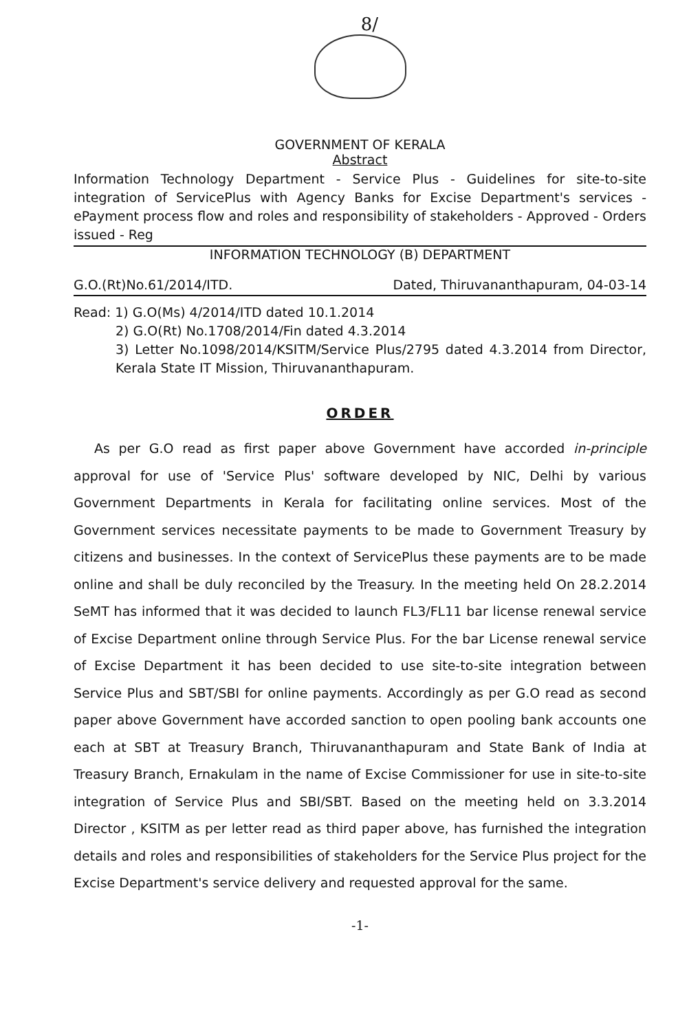8/
GOVERNMENT OF KERALA
Abstract
Information Technology Department - Service Plus - Guidelines for site-to-site integration of ServicePlus with Agency Banks for Excise Department's services - ePayment process flow and roles and responsibility of stakeholders - Approved - Orders issued - Reg
INFORMATION TECHNOLOGY (B) DEPARTMENT
G.O.(Rt)No.61/2014/ITD. Dated, Thiruvananthapuram, 04-03-14
Read: 1) G.O(Ms) 4/2014/ITD dated 10.1.2014
2) G.O(Rt) No.1708/2014/Fin dated 4.3.2014
3) Letter No.1098/2014/KSITM/Service Plus/2795 dated 4.3.2014 from Director, Kerala State IT Mission, Thiruvananthapuram.
ORDER
As per G.O read as first paper above Government have accorded in-principle approval for use of 'Service Plus' software developed by NIC, Delhi by various Government Departments in Kerala for facilitating online services. Most of the Government services necessitate payments to be made to Government Treasury by citizens and businesses. In the context of ServicePlus these payments are to be made online and shall be duly reconciled by the Treasury. In the meeting held On 28.2.2014 SeMT has informed that it was decided to launch FL3/FL11 bar license renewal service of Excise Department online through Service Plus. For the bar License renewal service of Excise Department it has been decided to use site-to-site integration between Service Plus and SBT/SBI for online payments. Accordingly as per G.O read as second paper above Government have accorded sanction to open pooling bank accounts one each at SBT at Treasury Branch, Thiruvananthapuram and State Bank of India at Treasury Branch, Ernakulam in the name of Excise Commissioner for use in site-to-site integration of Service Plus and SBI/SBT. Based on the meeting held on 3.3.2014 Director , KSITM as per letter read as third paper above, has furnished the integration details and roles and responsibilities of stakeholders for the Service Plus project for the Excise Department's service delivery and requested approval for the same.
-1-